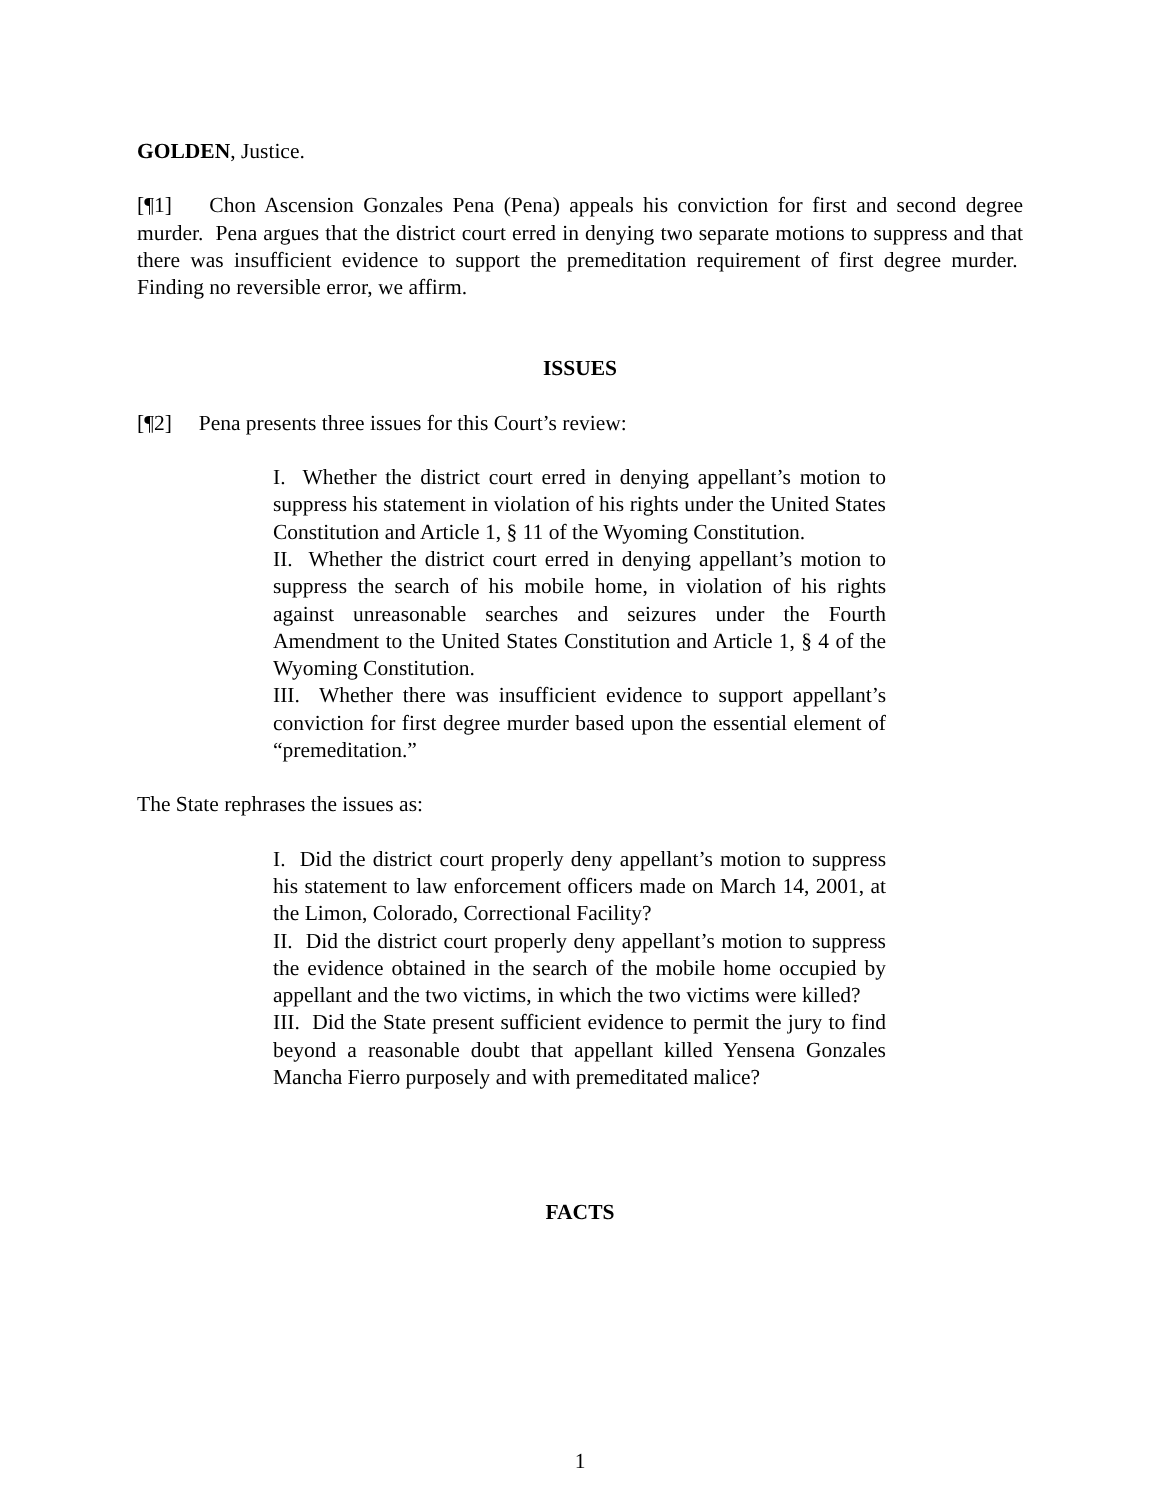GOLDEN, Justice.
[¶1] Chon Ascension Gonzales Pena (Pena) appeals his conviction for first and second degree murder. Pena argues that the district court erred in denying two separate motions to suppress and that there was insufficient evidence to support the premeditation requirement of first degree murder. Finding no reversible error, we affirm.
ISSUES
[¶2] Pena presents three issues for this Court’s review:
I. Whether the district court erred in denying appellant’s motion to suppress his statement in violation of his rights under the United States Constitution and Article 1, § 11 of the Wyoming Constitution.
II. Whether the district court erred in denying appellant’s motion to suppress the search of his mobile home, in violation of his rights against unreasonable searches and seizures under the Fourth Amendment to the United States Constitution and Article 1, § 4 of the Wyoming Constitution.
III. Whether there was insufficient evidence to support appellant’s conviction for first degree murder based upon the essential element of “premeditation.”
The State rephrases the issues as:
I. Did the district court properly deny appellant’s motion to suppress his statement to law enforcement officers made on March 14, 2001, at the Limon, Colorado, Correctional Facility?
II. Did the district court properly deny appellant’s motion to suppress the evidence obtained in the search of the mobile home occupied by appellant and the two victims, in which the two victims were killed?
III. Did the State present sufficient evidence to permit the jury to find beyond a reasonable doubt that appellant killed Yensena Gonzales Mancha Fierro purposely and with premeditated malice?
FACTS
1